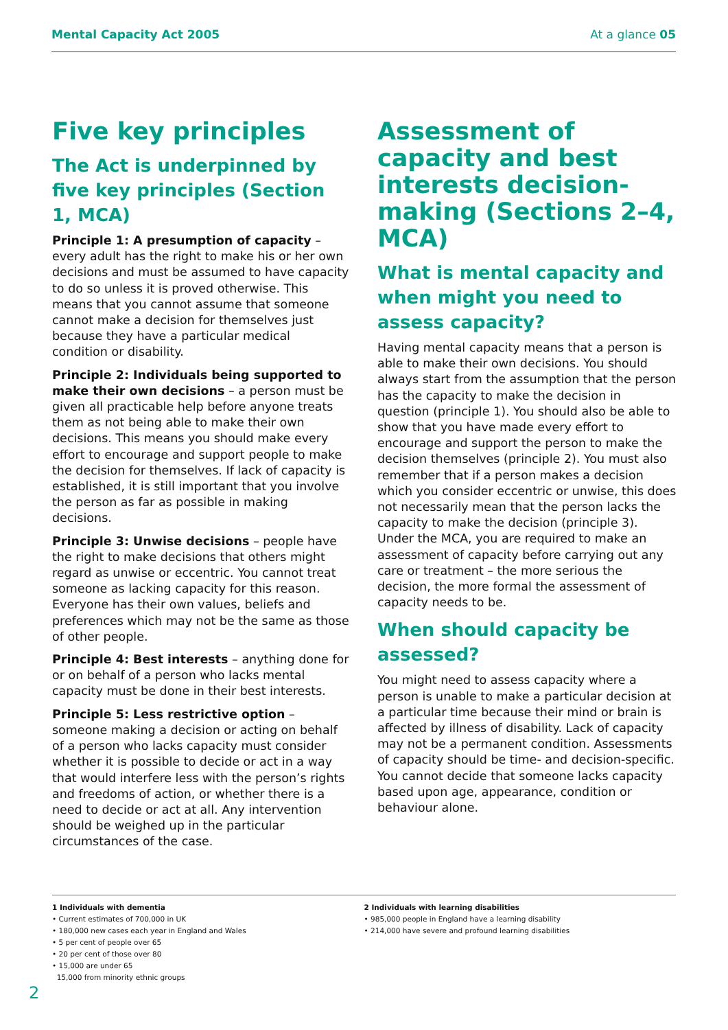Mental Capacity Act 2005 At a glance 05
Five key principles
The Act is underpinned by five key principles (Section 1, MCA)
Principle 1: A presumption of capacity – every adult has the right to make his or her own decisions and must be assumed to have capacity to do so unless it is proved otherwise. This means that you cannot assume that someone cannot make a decision for themselves just because they have a particular medical condition or disability.
Principle 2: Individuals being supported to make their own decisions – a person must be given all practicable help before anyone treats them as not being able to make their own decisions. This means you should make every effort to encourage and support people to make the decision for themselves. If lack of capacity is established, it is still important that you involve the person as far as possible in making decisions.
Principle 3: Unwise decisions – people have the right to make decisions that others might regard as unwise or eccentric. You cannot treat someone as lacking capacity for this reason. Everyone has their own values, beliefs and preferences which may not be the same as those of other people.
Principle 4: Best interests – anything done for or on behalf of a person who lacks mental capacity must be done in their best interests.
Principle 5: Less restrictive option – someone making a decision or acting on behalf of a person who lacks capacity must consider whether it is possible to decide or act in a way that would interfere less with the person’s rights and freedoms of action, or whether there is a need to decide or act at all. Any intervention should be weighed up in the particular circumstances of the case.
Assessment of capacity and best interests decision-making (Sections 2–4, MCA)
What is mental capacity and when might you need to assess capacity?
Having mental capacity means that a person is able to make their own decisions. You should always start from the assumption that the person has the capacity to make the decision in question (principle 1). You should also be able to show that you have made every effort to encourage and support the person to make the decision themselves (principle 2). You must also remember that if a person makes a decision which you consider eccentric or unwise, this does not necessarily mean that the person lacks the capacity to make the decision (principle 3). Under the MCA, you are required to make an assessment of capacity before carrying out any care or treatment – the more serious the decision, the more formal the assessment of capacity needs to be.
When should capacity be assessed?
You might need to assess capacity where a person is unable to make a particular decision at a particular time because their mind or brain is affected by illness of disability. Lack of capacity may not be a permanent condition. Assessments of capacity should be time- and decision-specific. You cannot decide that someone lacks capacity based upon age, appearance, condition or behaviour alone.
1 Individuals with dementia
• Current estimates of 700,000 in UK
• 180,000 new cases each year in England and Wales
• 5 per cent of people over 65
• 20 per cent of those over 80
• 15,000 are under 65
15,000 from minority ethnic groups
2 Individuals with learning disabilities
• 985,000 people in England have a learning disability
• 214,000 have severe and profound learning disabilities
2